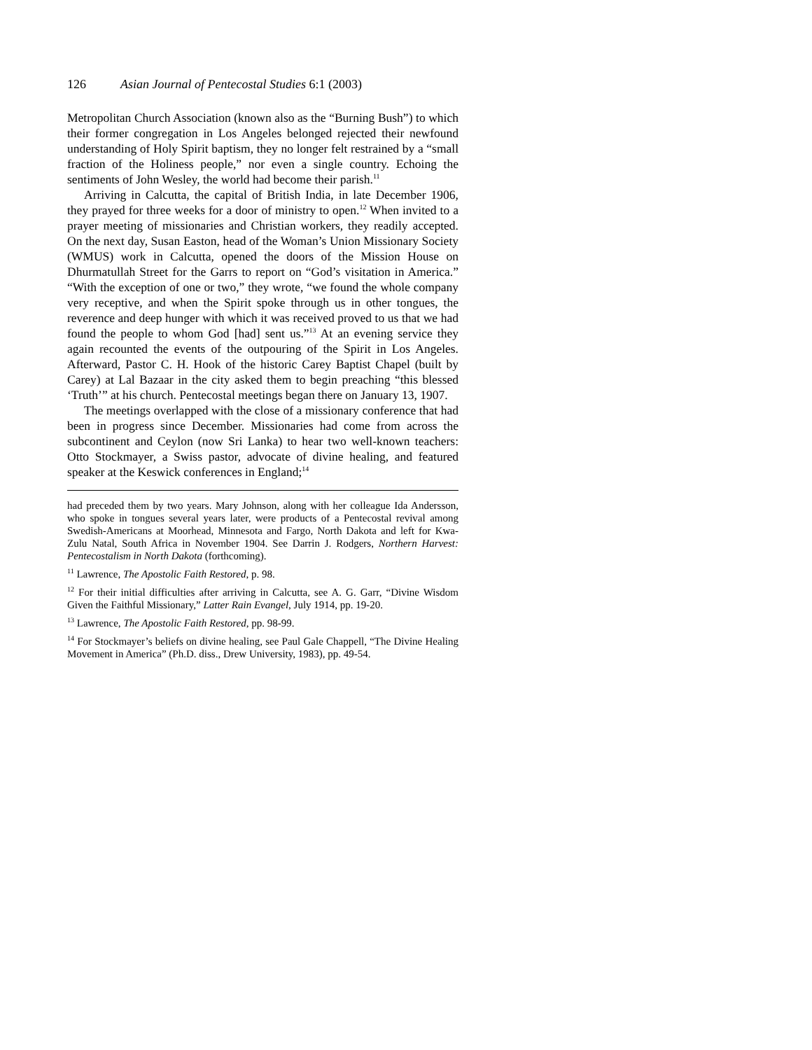126 Asian Journal of Pentecostal Studies 6:1 (2003)
Metropolitan Church Association (known also as the “Burning Bush”) to which their former congregation in Los Angeles belonged rejected their newfound understanding of Holy Spirit baptism, they no longer felt restrained by a “small fraction of the Holiness people,” nor even a single country. Echoing the sentiments of John Wesley, the world had become their parish.<sup>11</sup>
Arriving in Calcutta, the capital of British India, in late December 1906, they prayed for three weeks for a door of ministry to open.<sup>12</sup> When invited to a prayer meeting of missionaries and Christian workers, they readily accepted. On the next day, Susan Easton, head of the Woman’s Union Missionary Society (WMUS) work in Calcutta, opened the doors of the Mission House on Dhurmatullah Street for the Garrs to report on “God’s visitation in America.” “With the exception of one or two,” they wrote, “we found the whole company very receptive, and when the Spirit spoke through us in other tongues, the reverence and deep hunger with which it was received proved to us that we had found the people to whom God [had] sent us.”<sup>13</sup> At an evening service they again recounted the events of the outpouring of the Spirit in Los Angeles. Afterward, Pastor C. H. Hook of the historic Carey Baptist Chapel (built by Carey) at Lal Bazaar in the city asked them to begin preaching “this blessed ‘Truth’” at his church. Pentecostal meetings began there on January 13, 1907.
The meetings overlapped with the close of a missionary conference that had been in progress since December. Missionaries had come from across the subcontinent and Ceylon (now Sri Lanka) to hear two well-known teachers: Otto Stockmayer, a Swiss pastor, advocate of divine healing, and featured speaker at the Keswick conferences in England;<sup>14</sup>
had preceded them by two years. Mary Johnson, along with her colleague Ida Andersson, who spoke in tongues several years later, were products of a Pentecostal revival among Swedish-Americans at Moorhead, Minnesota and Fargo, North Dakota and left for Kwa-Zulu Natal, South Africa in November 1904. See Darrin J. Rodgers, Northern Harvest: Pentecostalism in North Dakota (forthcoming).
<sup>11</sup> Lawrence, The Apostolic Faith Restored, p. 98.
<sup>12</sup> For their initial difficulties after arriving in Calcutta, see A. G. Garr, “Divine Wisdom Given the Faithful Missionary,” Latter Rain Evangel, July 1914, pp. 19-20.
<sup>13</sup> Lawrence, The Apostolic Faith Restored, pp. 98-99.
<sup>14</sup> For Stockmayer’s beliefs on divine healing, see Paul Gale Chappell, “The Divine Healing Movement in America” (Ph.D. diss., Drew University, 1983), pp. 49-54.